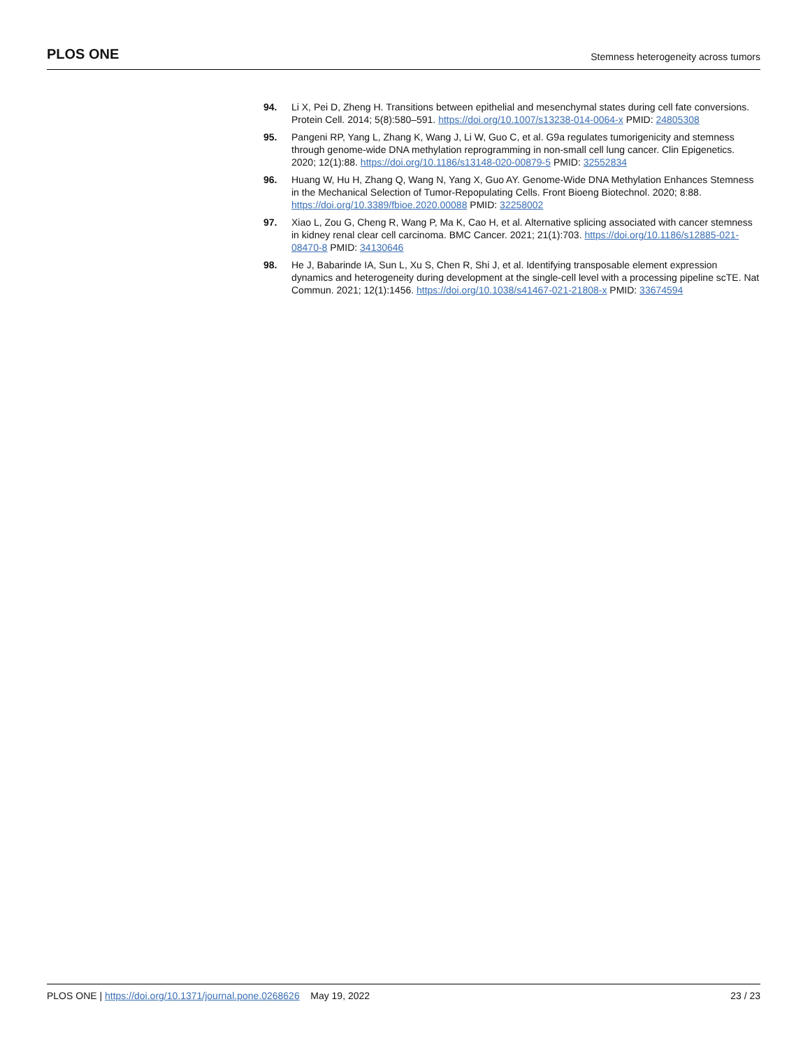PLOS ONE Stemness heterogeneity across tumors
94. Li X, Pei D, Zheng H. Transitions between epithelial and mesenchymal states during cell fate conversions. Protein Cell. 2014; 5(8):580–591. https://doi.org/10.1007/s13238-014-0064-x PMID: 24805308
95. Pangeni RP, Yang L, Zhang K, Wang J, Li W, Guo C, et al. G9a regulates tumorigenicity and stemness through genome-wide DNA methylation reprogramming in non-small cell lung cancer. Clin Epigenetics. 2020; 12(1):88. https://doi.org/10.1186/s13148-020-00879-5 PMID: 32552834
96. Huang W, Hu H, Zhang Q, Wang N, Yang X, Guo AY. Genome-Wide DNA Methylation Enhances Stemness in the Mechanical Selection of Tumor-Repopulating Cells. Front Bioeng Biotechnol. 2020; 8:88. https://doi.org/10.3389/fbioe.2020.00088 PMID: 32258002
97. Xiao L, Zou G, Cheng R, Wang P, Ma K, Cao H, et al. Alternative splicing associated with cancer stemness in kidney renal clear cell carcinoma. BMC Cancer. 2021; 21(1):703. https://doi.org/10.1186/s12885-021-08470-8 PMID: 34130646
98. He J, Babarinde IA, Sun L, Xu S, Chen R, Shi J, et al. Identifying transposable element expression dynamics and heterogeneity during development at the single-cell level with a processing pipeline scTE. Nat Commun. 2021; 12(1):1456. https://doi.org/10.1038/s41467-021-21808-x PMID: 33674594
PLOS ONE | https://doi.org/10.1371/journal.pone.0268626 May 19, 2022 23 / 23